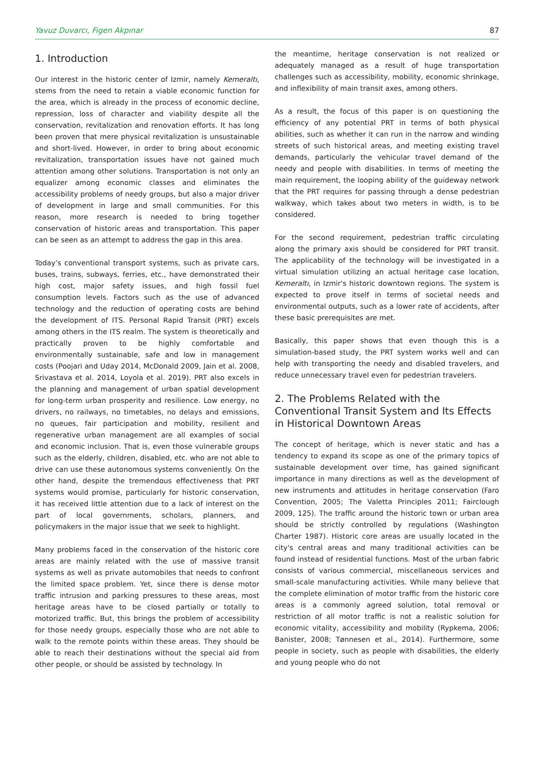Yavuz Duvarcı, Figen Akpınar 87
1. Introduction
Our interest in the historic center of Izmir, namely Kemeraltı, stems from the need to retain a viable economic function for the area, which is already in the process of economic decline, repression, loss of character and viability despite all the conservation, revitalization and renovation efforts. It has long been proven that mere physical revitalization is unsustainable and short-lived. However, in order to bring about economic revitalization, transportation issues have not gained much attention among other solutions. Transportation is not only an equalizer among economic classes and eliminates the accessibility problems of needy groups, but also a major driver of development in large and small communities. For this reason, more research is needed to bring together conservation of historic areas and transportation. This paper can be seen as an attempt to address the gap in this area.
Today’s conventional transport systems, such as private cars, buses, trains, subways, ferries, etc., have demonstrated their high cost, major safety issues, and high fossil fuel consumption levels. Factors such as the use of advanced technology and the reduction of operating costs are behind the development of ITS. Personal Rapid Transit (PRT) excels among others in the ITS realm. The system is theoretically and practically proven to be highly comfortable and environmentally sustainable, safe and low in management costs (Poojari and Uday 2014, McDonald 2009, Jain et al. 2008, Srivastava et al. 2014, Loyola et al. 2019). PRT also excels in the planning and management of urban spatial development for long-term urban prosperity and resilience. Low energy, no drivers, no railways, no timetables, no delays and emissions, no queues, fair participation and mobility, resilient and regenerative urban management are all examples of social and economic inclusion. That is, even those vulnerable groups such as the elderly, children, disabled, etc. who are not able to drive can use these autonomous systems conveniently. On the other hand, despite the tremendous effectiveness that PRT systems would promise, particularly for historic conservation, it has received little attention due to a lack of interest on the part of local governments, scholars, planners, and policymakers in the major issue that we seek to highlight.
Many problems faced in the conservation of the historic core areas are mainly related with the use of massive transit systems as well as private automobiles that needs to confront the limited space problem. Yet, since there is dense motor traffic intrusion and parking pressures to these areas, most heritage areas have to be closed partially or totally to motorized traffic. But, this brings the problem of accessibility for those needy groups, especially those who are not able to walk to the remote points within these areas. They should be able to reach their destinations without the special aid from other people, or should be assisted by technology. In
the meantime, heritage conservation is not realized or adequately managed as a result of huge transportation challenges such as accessibility, mobility, economic shrinkage, and inflexibility of main transit axes, among others.
As a result, the focus of this paper is on questioning the efficiency of any potential PRT in terms of both physical abilities, such as whether it can run in the narrow and winding streets of such historical areas, and meeting existing travel demands, particularly the vehicular travel demand of the needy and people with disabilities. In terms of meeting the main requirement, the looping ability of the guideway network that the PRT requires for passing through a dense pedestrian walkway, which takes about two meters in width, is to be considered.
For the second requirement, pedestrian traffic circulating along the primary axis should be considered for PRT transit. The applicability of the technology will be investigated in a virtual simulation utilizing an actual heritage case location, Kemeraltı, in Izmir's historic downtown regions. The system is expected to prove itself in terms of societal needs and environmental outputs, such as a lower rate of accidents, after these basic prerequisites are met.
Basically, this paper shows that even though this is a simulation-based study, the PRT system works well and can help with transporting the needy and disabled travelers, and reduce unnecessary travel even for pedestrian travelers.
2. The Problems Related with the Conventional Transit System and Its Effects in Historical Downtown Areas
The concept of heritage, which is never static and has a tendency to expand its scope as one of the primary topics of sustainable development over time, has gained significant importance in many directions as well as the development of new instruments and attitudes in heritage conservation (Faro Convention, 2005; The Valetta Principles 2011; Fairclough 2009, 125). The traffic around the historic town or urban area should be strictly controlled by regulations (Washington Charter 1987). Historic core areas are usually located in the city's central areas and many traditional activities can be found instead of residential functions. Most of the urban fabric consists of various commercial, miscellaneous services and small-scale manufacturing activities. While many believe that the complete elimination of motor traffic from the historic core areas is a commonly agreed solution, total removal or restriction of all motor traffic is not a realistic solution for economic vitality, accessibility and mobility (Rypkema, 2006; Banister, 2008; Tønnesen et al., 2014). Furthermore, some people in society, such as people with disabilities, the elderly and young people who do not